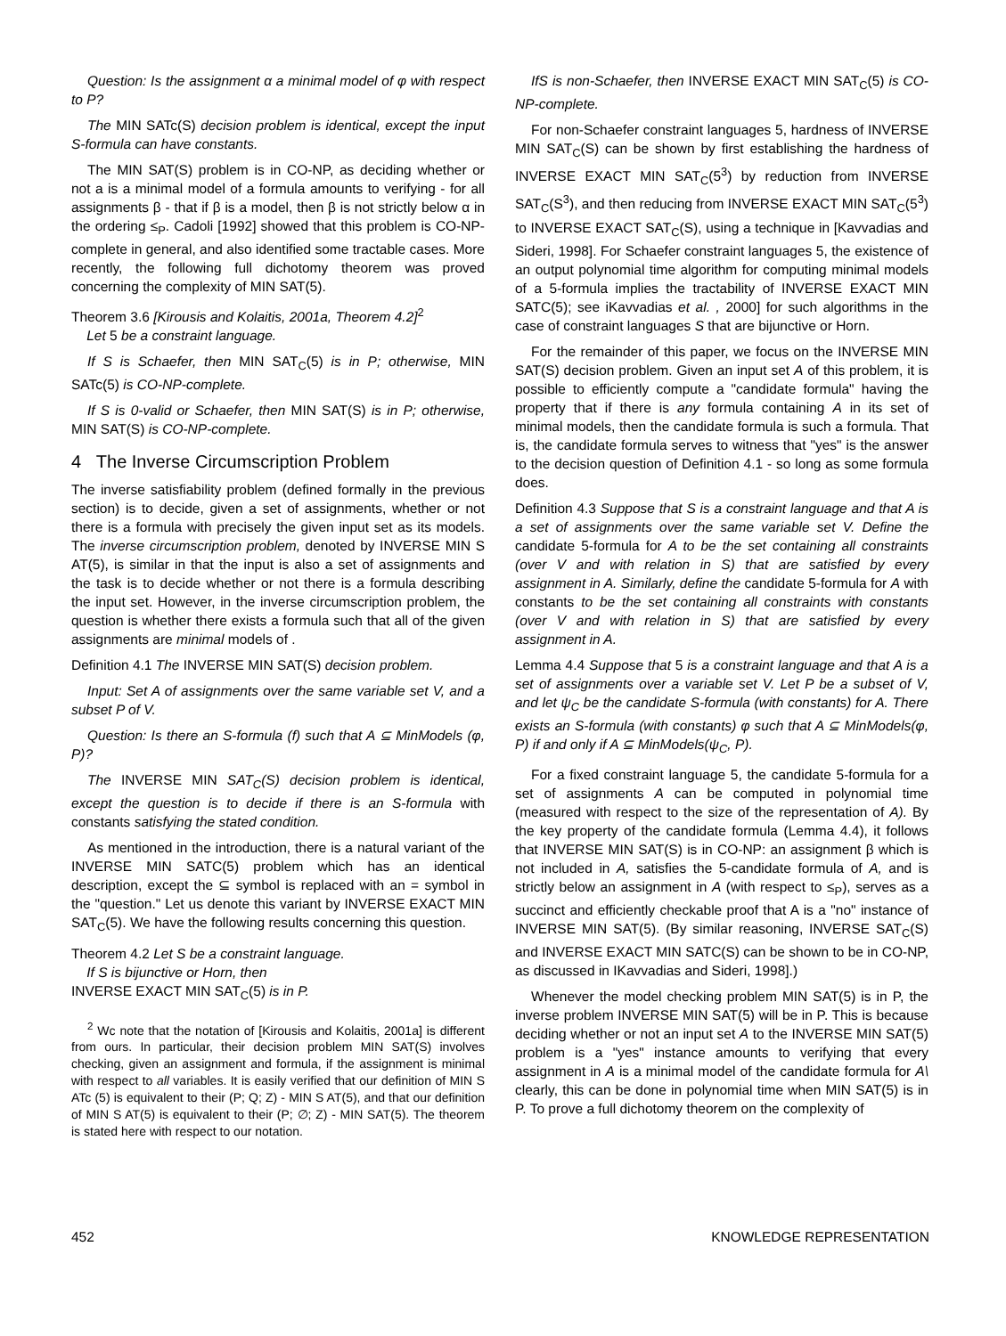Question: Is the assignment α a minimal model of φ with respect to P?
The MIN SATc(S) decision problem is identical, except the input S-formula can have constants.
The MIN SAT(S) problem is in CO-NP, as deciding whether or not a is a minimal model of a formula amounts to verifying - for all assignments β - that if β is a model, then β is not strictly below α in the ordering ≤<sub>P</sub>. Cadoli [1992] showed that this problem is CO-NP-complete in general, and also identified some tractable cases. More recently, the following full dichotomy theorem was proved concerning the complexity of MIN SAT(5).
Theorem 3.6 [Kirousis and Kolaitis, 2001a, Theorem 4.2]<sup>2</sup>
Let 5 be a constraint language.
If S is Schaefer, then MIN SAT<sub>C</sub>(5) is in P; otherwise, MIN SATc(5) is CO-NP-complete.
If S is 0-valid or Schaefer, then MIN SAT(S) is in P; otherwise, MIN SAT(S) is CO-NP-complete.
4 The Inverse Circumscription Problem
The inverse satisfiability problem (defined formally in the previous section) is to decide, given a set of assignments, whether or not there is a formula with precisely the given input set as its models. The inverse circumscription problem, denoted by INVERSE MIN S AT(5), is similar in that the input is also a set of assignments and the task is to decide whether or not there is a formula describing the input set. However, in the inverse circumscription problem, the question is whether there exists a formula such that all of the given assignments are minimal models of .
Definition 4.1 The INVERSE MIN SAT(S) decision problem.
Input: Set A of assignments over the same variable set V, and a subset P of V.
Question: Is there an S-formula (f) such that A ⊆ MinModels (φ, P)?
The INVERSE MIN SAT<sub>C</sub>(S) decision problem is identical, except the question is to decide if there is an S-formula with constants satisfying the stated condition.
As mentioned in the introduction, there is a natural variant of the INVERSE MIN SATC(5) problem which has an identical description, except the ⊆ symbol is replaced with an = symbol in the "question." Let us denote this variant by INVERSE EXACT MIN SAT<sub>C</sub>(5). We have the following results concerning this question.
Theorem 4.2 Let S be a constraint language.
If S is bijunctive or Horn, then
INVERSE EXACT MIN SAT<sub>C</sub>(5) is in P.
<sup>2</sup> Wc note that the notation of [Kirousis and Kolaitis, 2001a] is different from ours. In particular, their decision problem MIN SAT(S) involves checking, given an assignment and formula, if the assignment is minimal with respect to all variables. It is easily verified that our definition of MIN S ATc (5) is equivalent to their (P; Q; Z) - MIN S AT(5), and that our definition of MIN S AT(5) is equivalent to their (P; ∅; Z) - MIN SAT(5). The theorem is stated here with respect to our notation.
IfS is non-Schaefer, then INVERSE EXACT MIN SAT<sub>C</sub>(5) is CO-NP-complete.
For non-Schaefer constraint languages 5, hardness of INVERSE MIN SAT<sub>C</sub>(S) can be shown by first establishing the hardness of INVERSE EXACT MIN SAT<sub>C</sub>(5<sup>3</sup>) by reduction from INVERSE SAT<sub>C</sub>(S<sup>3</sup>), and then reducing from INVERSE EXACT MIN SAT<sub>C</sub>(5<sup>3</sup>) to INVERSE EXACT SAT<sub>C</sub>(S), using a technique in [Kavvadias and Sideri, 1998]. For Schaefer constraint languages 5, the existence of an output polynomial time algorithm for computing minimal models of a 5-formula implies the tractability of INVERSE EXACT MIN SATC(5); see iKavvadias et al. , 2000] for such algorithms in the case of constraint languages S that are bijunctive or Horn.
For the remainder of this paper, we focus on the INVERSE MIN SAT(S) decision problem. Given an input set A of this problem, it is possible to efficiently compute a "candidate formula" having the property that if there is any formula containing A in its set of minimal models, then the candidate formula is such a formula. That is, the candidate formula serves to witness that "yes" is the answer to the decision question of Definition 4.1 - so long as some formula does.
Definition 4.3 Suppose that S is a constraint language and that A is a set of assignments over the same variable set V. Define the candidate 5-formula for A to be the set containing all constraints (over V and with relation in S) that are satisfied by every assignment in A. Similarly, define the candidate 5-formula for A with constants to be the set containing all constraints with constants (over V and with relation in S) that are satisfied by every assignment in A.
Lemma 4.4 Suppose that 5 is a constraint language and that A is a set of assignments over a variable set V. Let P be a subset of V, and let ψ<sub>C</sub> be the candidate S-formula (with constants) for A. There exists an S-formula (with constants) φ such that A ⊆ MinModels(φ, P) if and only if A ⊆ MinModels(ψ<sub>C</sub>, P).
For a fixed constraint language 5, the candidate 5-formula for a set of assignments A can be computed in polynomial time (measured with respect to the size of the representation of A). By the key property of the candidate formula (Lemma 4.4), it follows that INVERSE MIN SAT(S) is in CO-NP: an assignment β which is not included in A, satisfies the 5-candidate formula of A, and is strictly below an assignment in A (with respect to ≤<sub>P</sub>), serves as a succinct and efficiently checkable proof that A is a "no" instance of INVERSE MIN SAT(5). (By similar reasoning, INVERSE SAT<sub>C</sub>(S) and INVERSE EXACT MIN SATC(S) can be shown to be in CO-NP, as discussed in IKavvadias and Sideri, 1998].)
Whenever the model checking problem MIN SAT(5) is in P, the inverse problem INVERSE MIN SAT(5) will be in P. This is because deciding whether or not an input set A to the INVERSE MIN SAT(5) problem is a "yes" instance amounts to verifying that every assignment in A is a minimal model of the candidate formula for A\ clearly, this can be done in polynomial time when MIN SAT(5) is in P. To prove a full dichotomy theorem on the complexity of
452 KNOWLEDGE REPRESENTATION